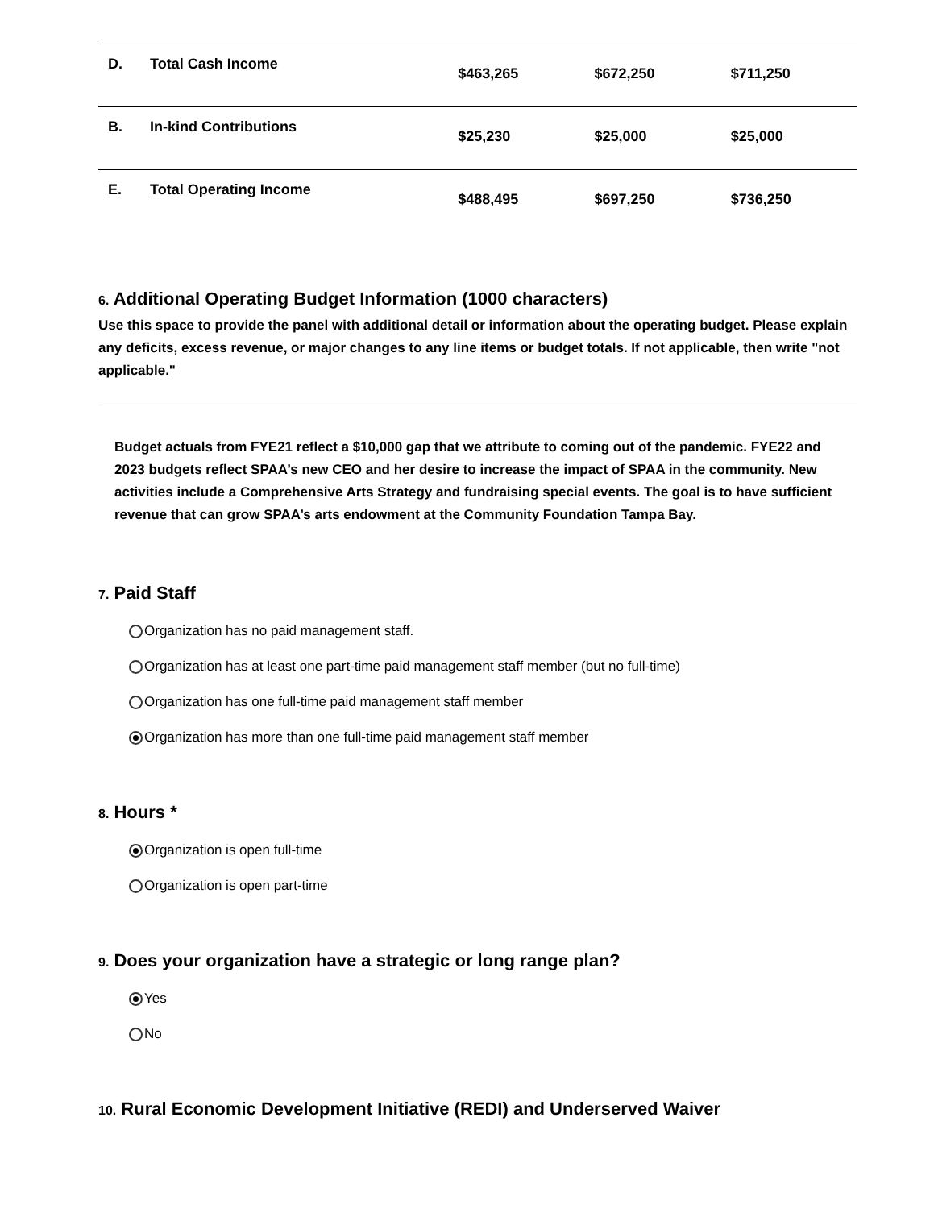| D. | Total Cash Income | $463,265 | $672,250 | $711,250 |
| B. | In-kind Contributions | $25,230 | $25,000 | $25,000 |
| E. | Total Operating Income | $488,495 | $697,250 | $736,250 |
6. Additional Operating Budget Information (1000 characters)
Use this space to provide the panel with additional detail or information about the operating budget. Please explain any deficits, excess revenue, or major changes to any line items or budget totals. If not applicable, then write "not applicable."
Budget actuals from FYE21 reflect a $10,000 gap that we attribute to coming out of the pandemic. FYE22 and 2023 budgets reflect SPAA’s new CEO and her desire to increase the impact of SPAA in the community. New activities include a Comprehensive Arts Strategy and fundraising special events. The goal is to have sufficient revenue that can grow SPAA’s arts endowment at the Community Foundation Tampa Bay.
7. Paid Staff
Organization has no paid management staff.
Organization has at least one part-time paid management staff member (but no full-time)
Organization has one full-time paid management staff member
Organization has more than one full-time paid management staff member
8. Hours *
Organization is open full-time
Organization is open part-time
9. Does your organization have a strategic or long range plan?
Yes
No
10. Rural Economic Development Initiative (REDI) and Underserved Waiver